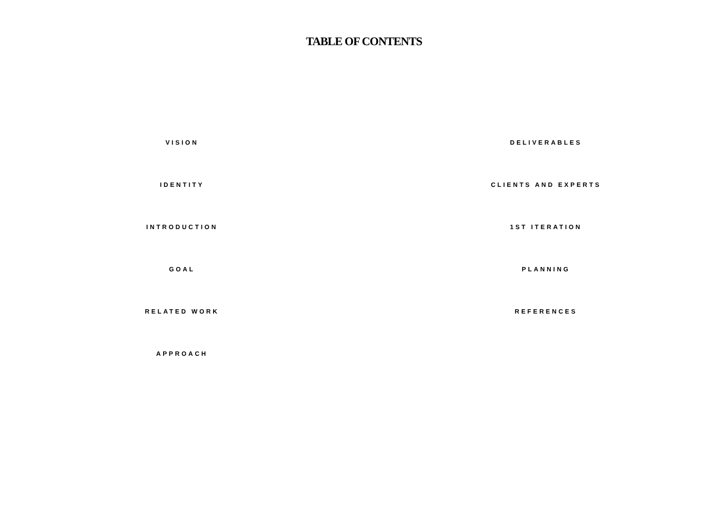TABLE OF CONTENTS
VISION
IDENTITY
INTRODUCTION
GOAL
RELATED WORK
APPROACH
DELIVERABLES
CLIENTS AND EXPERTS
1ST ITERATION
PLANNING
REFERENCES